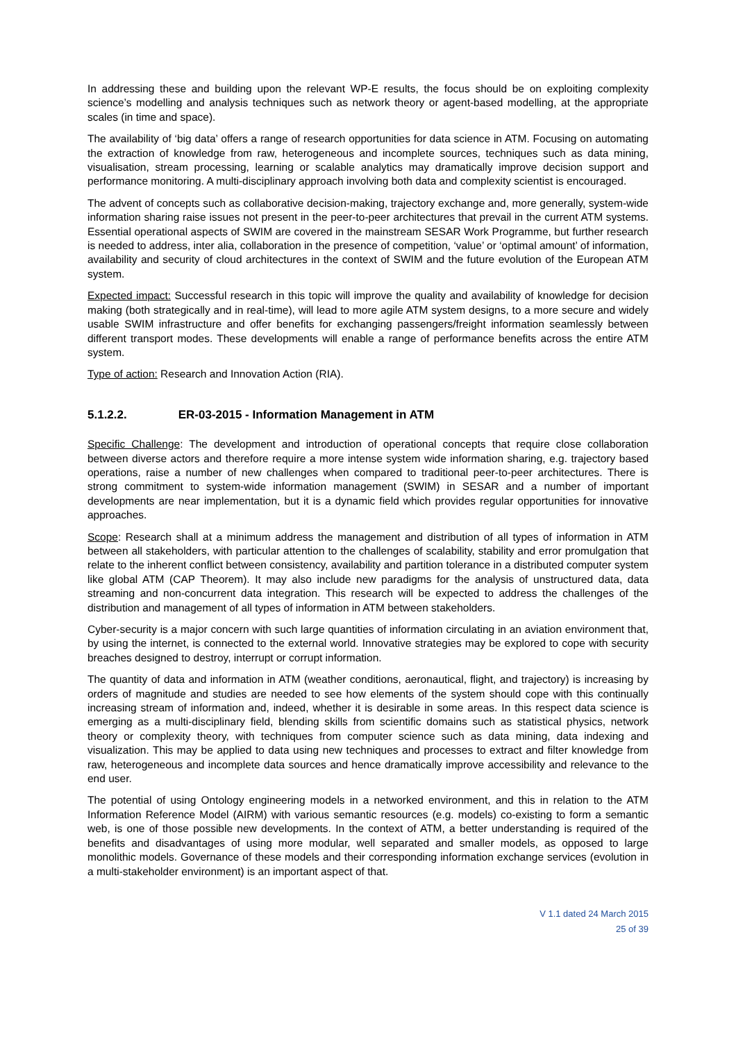In addressing these and building upon the relevant WP-E results, the focus should be on exploiting complexity science’s modelling and analysis techniques such as network theory or agent-based modelling, at the appropriate scales (in time and space).
The availability of ‘big data’ offers a range of research opportunities for data science in ATM. Focusing on automating the extraction of knowledge from raw, heterogeneous and incomplete sources, techniques such as data mining, visualisation, stream processing, learning or scalable analytics may dramatically improve decision support and performance monitoring. A multi-disciplinary approach involving both data and complexity scientist is encouraged.
The advent of concepts such as collaborative decision-making, trajectory exchange and, more generally, system-wide information sharing raise issues not present in the peer-to-peer architectures that prevail in the current ATM systems. Essential operational aspects of SWIM are covered in the mainstream SESAR Work Programme, but further research is needed to address, inter alia, collaboration in the presence of competition, ‘value’ or ‘optimal amount’ of information, availability and security of cloud architectures in the context of SWIM and the future evolution of the European ATM system.
Expected impact: Successful research in this topic will improve the quality and availability of knowledge for decision making (both strategically and in real-time), will lead to more agile ATM system designs, to a more secure and widely usable SWIM infrastructure and offer benefits for exchanging passengers/freight information seamlessly between different transport modes. These developments will enable a range of performance benefits across the entire ATM system.
Type of action: Research and Innovation Action (RIA).
5.1.2.2. ER-03-2015 - Information Management in ATM
Specific Challenge: The development and introduction of operational concepts that require close collaboration between diverse actors and therefore require a more intense system wide information sharing, e.g. trajectory based operations, raise a number of new challenges when compared to traditional peer-to-peer architectures. There is strong commitment to system-wide information management (SWIM) in SESAR and a number of important developments are near implementation, but it is a dynamic field which provides regular opportunities for innovative approaches.
Scope: Research shall at a minimum address the management and distribution of all types of information in ATM between all stakeholders, with particular attention to the challenges of scalability, stability and error promulgation that relate to the inherent conflict between consistency, availability and partition tolerance in a distributed computer system like global ATM (CAP Theorem). It may also include new paradigms for the analysis of unstructured data, data streaming and non-concurrent data integration. This research will be expected to address the challenges of the distribution and management of all types of information in ATM between stakeholders.
Cyber-security is a major concern with such large quantities of information circulating in an aviation environment that, by using the internet, is connected to the external world. Innovative strategies may be explored to cope with security breaches designed to destroy, interrupt or corrupt information.
The quantity of data and information in ATM (weather conditions, aeronautical, flight, and trajectory) is increasing by orders of magnitude and studies are needed to see how elements of the system should cope with this continually increasing stream of information and, indeed, whether it is desirable in some areas. In this respect data science is emerging as a multi-disciplinary field, blending skills from scientific domains such as statistical physics, network theory or complexity theory, with techniques from computer science such as data mining, data indexing and visualization. This may be applied to data using new techniques and processes to extract and filter knowledge from raw, heterogeneous and incomplete data sources and hence dramatically improve accessibility and relevance to the end user.
The potential of using Ontology engineering models in a networked environment, and this in relation to the ATM Information Reference Model (AIRM) with various semantic resources (e.g. models) co-existing to form a semantic web, is one of those possible new developments. In the context of ATM, a better understanding is required of the benefits and disadvantages of using more modular, well separated and smaller models, as opposed to large monolithic models. Governance of these models and their corresponding information exchange services (evolution in a multi-stakeholder environment) is an important aspect of that.
V 1.1 dated 24 March 2015
25 of 39